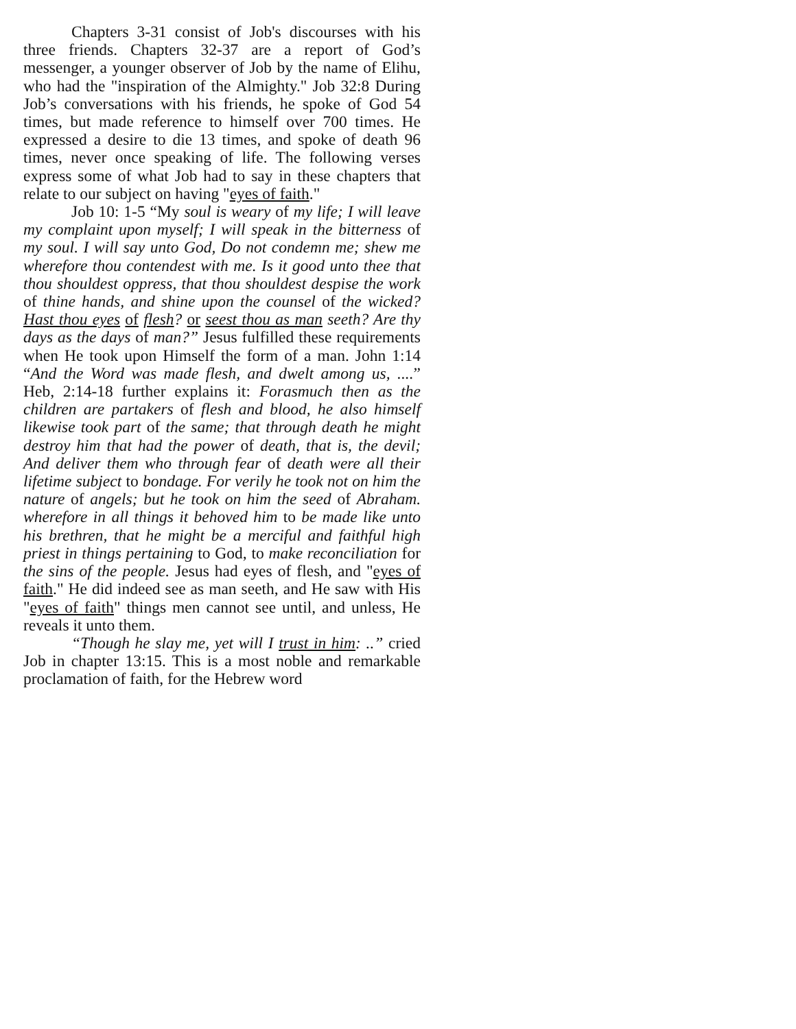Chapters 3-31 consist of Job's discourses with his three friends. Chapters 32-37 are a report of God’s messenger, a younger observer of Job by the name of Elihu, who had the "inspiration of the Almighty." Job 32:8 During Job’s conversations with his friends, he spoke of God 54 times, but made reference to himself over 700 times. He expressed a desire to die 13 times, and spoke of death 96 times, never once speaking of life. The following verses express some of what Job had to say in these chapters that relate to our subject on having "eyes of faith."
Job 10: 1-5 “My soul is weary of my life; I will leave my complaint upon myself; I will speak in the bitterness of my soul. I will say unto God, Do not condemn me; shew me wherefore thou contendest with me. Is it good unto thee that thou shouldest oppress, that thou shouldest despise the work of thine hands, and shine upon the counsel of the wicked? Hast thou eyes of flesh? or seest thou as man seeth? Are thy days as the days of man?” Jesus fulfilled these requirements when He took upon Himself the form of a man. John 1:14 “And the Word was made flesh, and dwelt among us, ....” Heb, 2:14-18 further explains it: Forasmuch then as the children are partakers of flesh and blood, he also himself likewise took part of the same; that through death he might destroy him that had the power of death, that is, the devil; And deliver them who through fear of death were all their lifetime subject to bondage. For verily he took not on him the nature of angels; but he took on him the seed of Abraham. wherefore in all things it behoved him to be made like unto his brethren, that he might be a merciful and faithful high priest in things pertaining to God, to make reconciliation for the sins of the people. Jesus had eyes of flesh, and "eyes of faith." He did indeed see as man seeth, and He saw with His "eyes of faith" things men cannot see until, and unless, He reveals it unto them.
“Though he slay me, yet will I trust in him: ..” cried Job in chapter 13:15. This is a most noble and remarkable proclamation of faith, for the Hebrew word